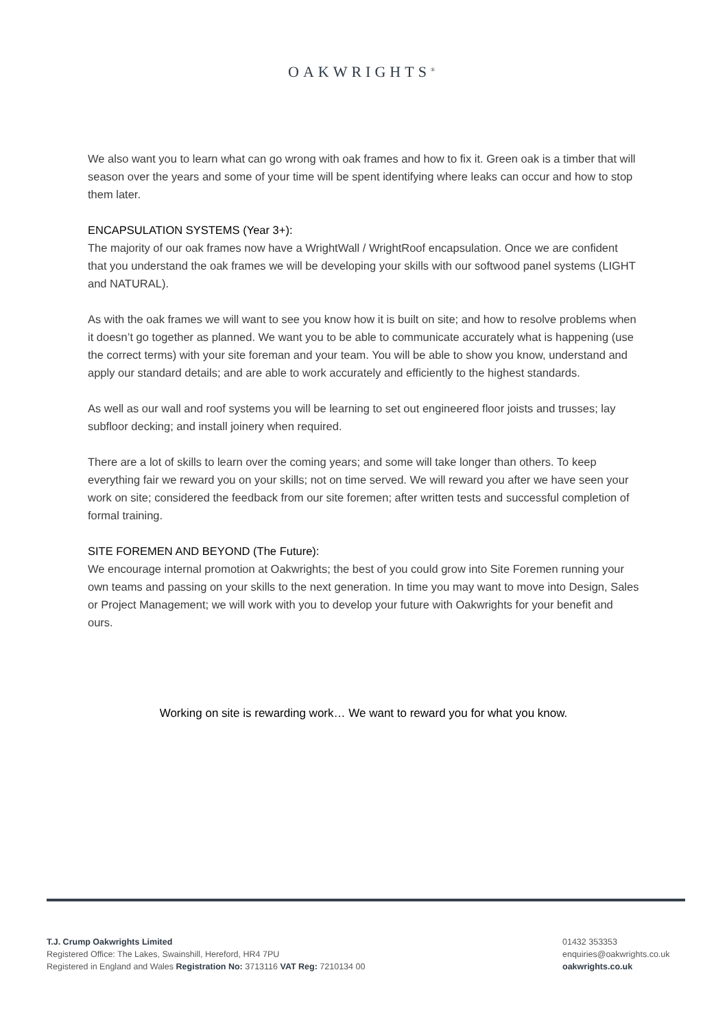OAKWRIGHTS<sup>®</sup>
We also want you to learn what can go wrong with oak frames and how to fix it. Green oak is a timber that will season over the years and some of your time will be spent identifying where leaks can occur and how to stop them later.
ENCAPSULATION SYSTEMS (Year 3+):
The majority of our oak frames now have a WrightWall / WrightRoof encapsulation. Once we are confident that you understand the oak frames we will be developing your skills with our softwood panel systems (LIGHT and NATURAL).
As with the oak frames we will want to see you know how it is built on site; and how to resolve problems when it doesn’t go together as planned. We want you to be able to communicate accurately what is happening (use the correct terms) with your site foreman and your team. You will be able to show you know, understand and apply our standard details; and are able to work accurately and efficiently to the highest standards.
As well as our wall and roof systems you will be learning to set out engineered floor joists and trusses; lay subfloor decking; and install joinery when required.
There are a lot of skills to learn over the coming years; and some will take longer than others. To keep everything fair we reward you on your skills; not on time served. We will reward you after we have seen your work on site; considered the feedback from our site foremen; after written tests and successful completion of formal training.
SITE FOREMEN AND BEYOND (The Future):
We encourage internal promotion at Oakwrights; the best of you could grow into Site Foremen running your own teams and passing on your skills to the next generation. In time you may want to move into Design, Sales or Project Management; we will work with you to develop your future with Oakwrights for your benefit and ours.
Working on site is rewarding work… We want to reward you for what you know.
T.J. Crump Oakwrights Limited
Registered Office: The Lakes, Swainshill, Hereford, HR4 7PU
Registered in England and Wales Registration No: 3713116 VAT Reg: 7210134 00
01432 353353
enquiries@oakwrights.co.uk
oakwrights.co.uk